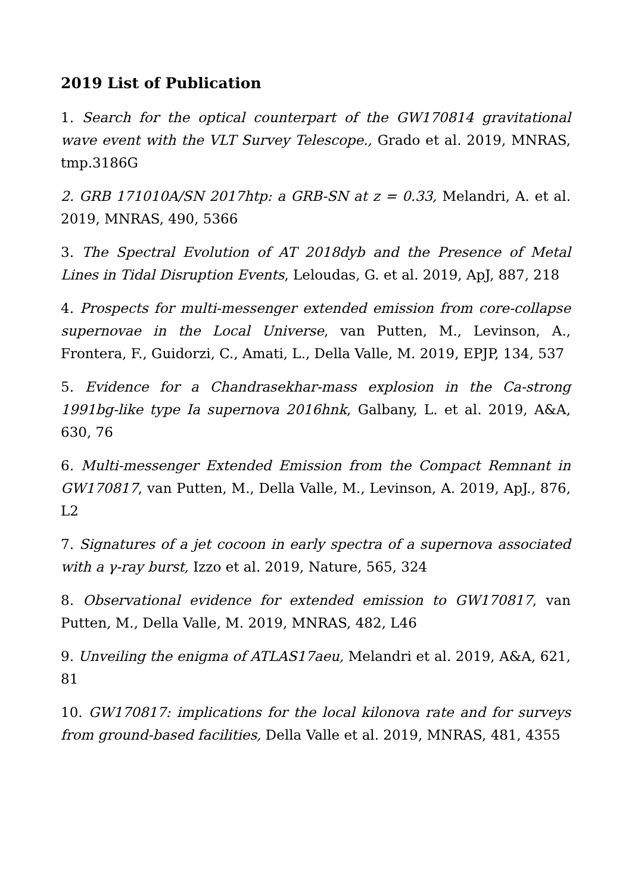2019 List of Publication
1. Search for the optical counterpart of the GW170814 gravitational wave event with the VLT Survey Telescope., Grado et al. 2019, MNRAS, tmp.3186G
2. GRB 171010A/SN 2017htp: a GRB-SN at z = 0.33, Melandri, A. et al. 2019, MNRAS, 490, 5366
3. The Spectral Evolution of AT 2018dyb and the Presence of Metal Lines in Tidal Disruption Events, Leloudas, G. et al. 2019, ApJ, 887, 218
4. Prospects for multi-messenger extended emission from core-collapse supernovae in the Local Universe, van Putten, M., Levinson, A., Frontera, F., Guidorzi, C., Amati, L., Della Valle, M. 2019, EPJP, 134, 537
5. Evidence for a Chandrasekhar-mass explosion in the Ca-strong 1991bg-like type Ia supernova 2016hnk, Galbany, L. et al. 2019, A&A, 630, 76
6. Multi-messenger Extended Emission from the Compact Remnant in GW170817, van Putten, M., Della Valle, M., Levinson, A. 2019, ApJ., 876, L2
7. Signatures of a jet cocoon in early spectra of a supernova associated with a γ-ray burst, Izzo et al. 2019, Nature, 565, 324
8. Observational evidence for extended emission to GW170817, van Putten, M., Della Valle, M. 2019, MNRAS, 482, L46
9. Unveiling the enigma of ATLAS17aeu, Melandri et al. 2019, A&A, 621, 81
10. GW170817: implications for the local kilonova rate and for surveys from ground-based facilities, Della Valle et al. 2019, MNRAS, 481, 4355